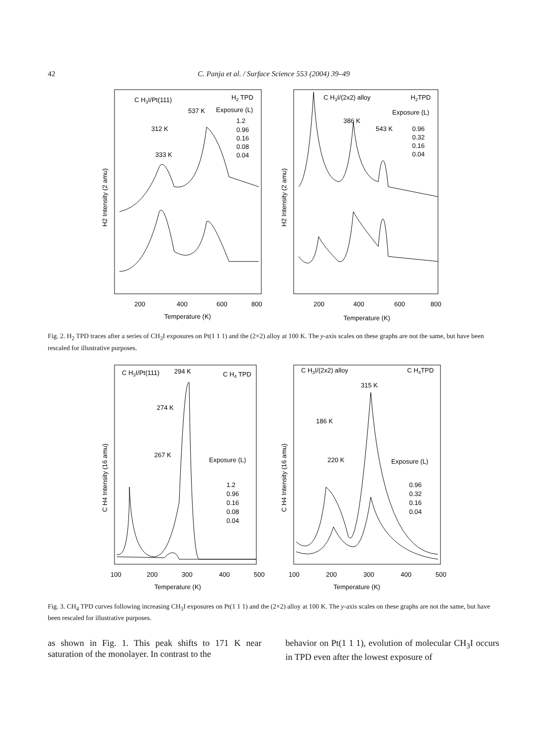42 C. Panja et al. / Surface Science 553 (2004) 39–49
C H3I/Pt(111)
H2 TPD
537 K
Exposure (L)
1.2
0.96
0.16
0.08
0.04
312 K
333 K
200
400
600
800
Temperature (K)
H2 Intensity (2 amu)
C H3I/(2x2) alloy
H2TPD
Exposure (L)
386 K
543 K
0.96
0.32
0.16
0.04
200
400
600
800
Temperature (K)
H2 Intensity (2 amu)
Fig. 2. H<sub>2</sub> TPD traces after a series of CH<sub>3</sub>I exposures on Pt(1 1 1) and the (2×2) alloy at 100 K. The y-axis scales on these graphs are not the same, but have been rescaled for illustrative purposes.
C H3I/Pt(111)
294 K
C H4 TPD
274 K
267 K
Exposure (L)
1.2
0.96
0.16
0.08
0.04
100
200
300
400
500
Temperature (K)
C H4 Intensity (16 amu)
C H3I/(2x2) alloy
C H4TPD
315 K
186 K
220 K
Exposure (L)
0.96
0.32
0.16
0.04
100
200
300
400
500
Temperature (K)
C H4 Intensity (16 amu)
Fig. 3. CH<sub>4</sub> TPD curves following increasing CH<sub>3</sub>I exposures on Pt(1 1 1) and the (2×2) alloy at 100 K. The y-axis scales on these graphs are not the same, but have been rescaled for illustrative purposes.
as shown in Fig. 1. This peak shifts to 171 K near saturation of the monolayer. In contrast to the
behavior on Pt(1 1 1), evolution of molecular CH<sub>3</sub>I occurs in TPD even after the lowest exposure of